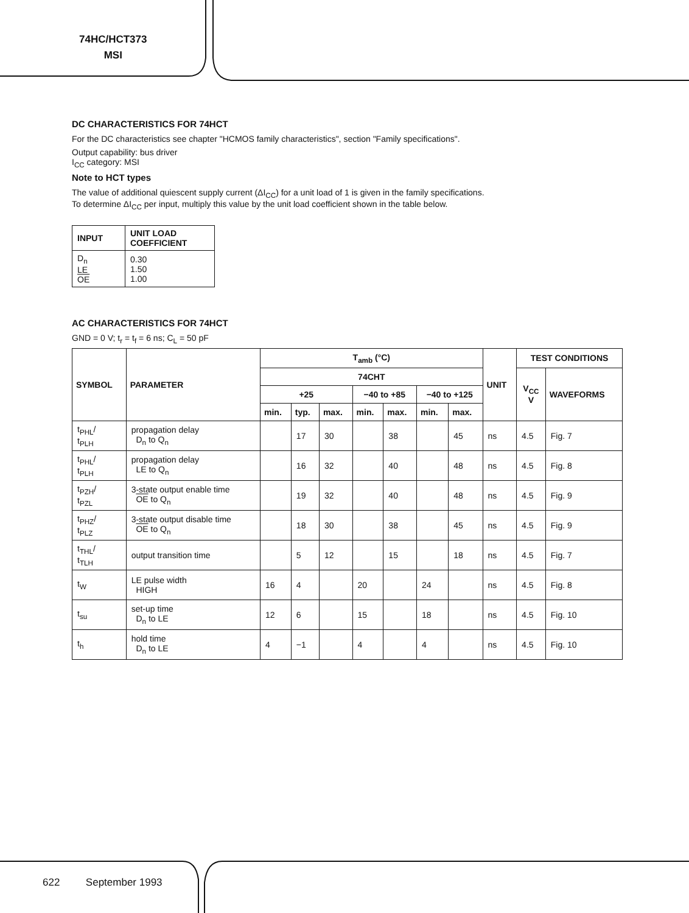74HC/HCT373
MSI
DC CHARACTERISTICS FOR 74HCT
For the DC characteristics see chapter "HCMOS family characteristics", section "Family specifications".
Output capability: bus driver
I<sub>CC</sub> category: MSI
Note to HCT types
The value of additional quiescent supply current (ΔI<sub>CC</sub>) for a unit load of 1 is given in the family specifications.
To determine ΔI<sub>CC</sub> per input, multiply this value by the unit load coefficient shown in the table below.
| INPUT | UNIT LOAD COEFFICIENT |
| --- | --- |
| D<sub>n</sub> LE OE | 0.30 1.50 1.00 |
AC CHARACTERISTICS FOR 74HCT
GND = 0 V; t<sub>r</sub> = t<sub>f</sub> = 6 ns; C<sub>L</sub> = 50 pF
| SYMBOL | PARAMETER | T<sub>amb</sub> (°C) | | | | | | | UNIT | TEST CONDITIONS | |
| --- | --- | --- | --- | --- | --- | --- | --- | --- | --- | --- | --- |
| | | 74CHT | | | | | | | | V<sub>CC</sub> V | WAVEFORMS |
| | | +25 | | | −40 to +85 | | −40 to +125 | | | | |
| | | min. | typ. | max. | min. | max. | min. | max. | | | |
| t<sub>PHL</sub>/ t<sub>PLH</sub> | propagation delay D<sub>n</sub> to Q<sub>n</sub> | | 17 | 30 | | 38 | | 45 | ns | 4.5 | Fig. 7 |
| t<sub>PHL</sub>/ t<sub>PLH</sub> | propagation delay LE to Q<sub>n</sub> | | 16 | 32 | | 40 | | 48 | ns | 4.5 | Fig. 8 |
| t<sub>PZH</sub>/ t<sub>PZL</sub> | 3-state output enable time OE to Q<sub>n</sub> | | 19 | 32 | | 40 | | 48 | ns | 4.5 | Fig. 9 |
| t<sub>PHZ</sub>/ t<sub>PLZ</sub> | 3-state output disable time OE to Q<sub>n</sub> | | 18 | 30 | | 38 | | 45 | ns | 4.5 | Fig. 9 |
| t<sub>THL</sub>/ t<sub>TLH</sub> | output transition time | | 5 | 12 | | 15 | | 18 | ns | 4.5 | Fig. 7 |
| t<sub>W</sub> | LE pulse width HIGH | 16 | 4 | | 20 | | 24 | | ns | 4.5 | Fig. 8 |
| t<sub>su</sub> | set-up time D<sub>n</sub> to LE | 12 | 6 | | 15 | | 18 | | ns | 4.5 | Fig. 10 |
| t<sub>h</sub> | hold time D<sub>n</sub> to LE | 4 | −1 | | 4 | | 4 | | ns | 4.5 | Fig. 10 |
622 September 1993